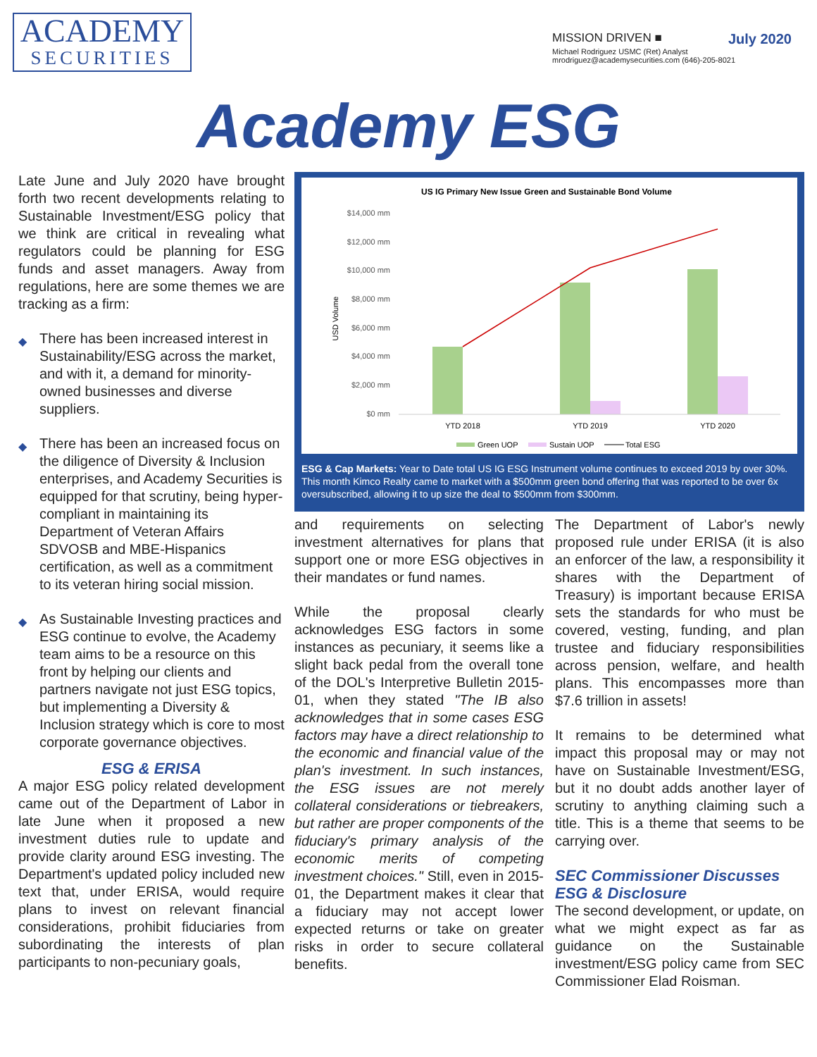ACADEMY
SECURITIES
MISSION DRIVEN ■ July 2020
Michael Rodriguez USMC (Ret) Analyst
mrodriguez@academysecurities.com (646)-205-8021
Academy ESG
Late June and July 2020 have brought forth two recent developments relating to Sustainable Investment/ESG policy that we think are critical in revealing what regulators could be planning for ESG funds and asset managers. Away from regulations, here are some themes we are tracking as a firm:
◆ There has been increased interest in Sustainability/ESG across the market, and with it, a demand for minority-owned businesses and diverse suppliers.
◆ There has been an increased focus on the diligence of Diversity & Inclusion enterprises, and Academy Securities is equipped for that scrutiny, being hyper-compliant in maintaining its Department of Veteran Affairs SDVOSB and MBE-Hispanics certification, as well as a commitment to its veteran hiring social mission.
◆ As Sustainable Investing practices and ESG continue to evolve, the Academy team aims to be a resource on this front by helping our clients and partners navigate not just ESG topics, but implementing a Diversity & Inclusion strategy which is core to most corporate governance objectives.
ESG & ERISA
A major ESG policy related development came out of the Department of Labor in late June when it proposed a new investment duties rule to update and provide clarity around ESG investing. The Department's updated policy included new text that, under ERISA, would require plans to invest on relevant financial considerations, prohibit fiduciaries from subordinating the interests of plan participants to non-pecuniary goals,
US IG Primary New Issue Green and Sustainable Bond Volume
$14,000 mm
$12,000 mm
$10,000 mm
$8,000 mm
$6,000 mm
$4,000 mm
$2,000 mm
$0 mm
USD Volume
YTD 2018
YTD 2019
YTD 2020
Green UOP
Sustain UOP
Total ESG
ESG & Cap Markets: Year to Date total US IG ESG Instrument volume continues to exceed 2019 by over 30%. This month Kimco Realty came to market with a $500mm green bond offering that was reported to be over 6x oversubscribed, allowing it to up size the deal to $500mm from $300mm.
and requirements on selecting investment alternatives for plans that support one or more ESG objectives in their mandates or fund names.
While the proposal clearly acknowledges ESG factors in some instances as pecuniary, it seems like a slight back pedal from the overall tone of the DOL's Interpretive Bulletin 2015-01, when they stated "The IB also acknowledges that in some cases ESG factors may have a direct relationship to the economic and financial value of the plan's investment. In such instances, the ESG issues are not merely collateral considerations or tiebreakers, but rather are proper components of the fiduciary's primary analysis of the economic merits of competing investment choices." Still, even in 2015-01, the Department makes it clear that a fiduciary may not accept lower expected returns or take on greater risks in order to secure collateral benefits.
The Department of Labor's newly proposed rule under ERISA (it is also an enforcer of the law, a responsibility it shares with the Department of Treasury) is important because ERISA sets the standards for who must be covered, vesting, funding, and plan trustee and fiduciary responsibilities across pension, welfare, and health plans. This encompasses more than $7.6 trillion in assets!
It remains to be determined what impact this proposal may or may not have on Sustainable Investment/ESG, but it no doubt adds another layer of scrutiny to anything claiming such a title. This is a theme that seems to be carrying over.
SEC Commissioner Discusses ESG & Disclosure
The second development, or update, on what we might expect as far as guidance on the Sustainable investment/ESG policy came from SEC Commissioner Elad Roisman.